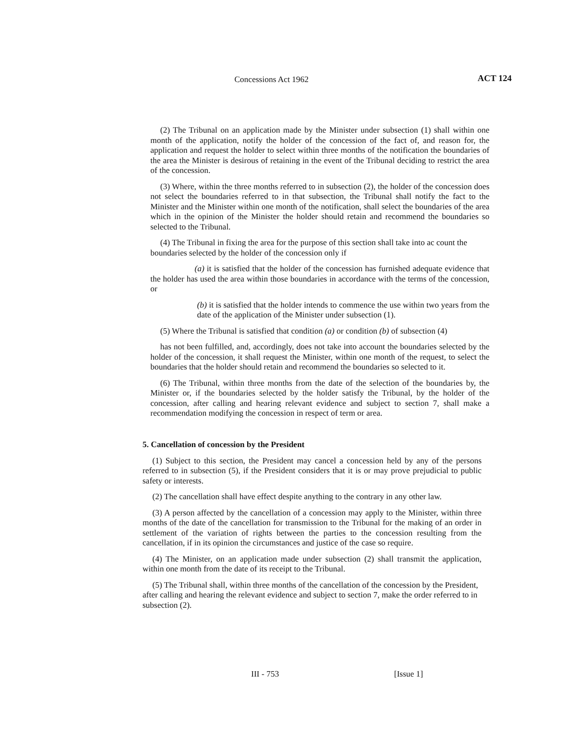Concessions Act 1962 ACT 124
(2) The Tribunal on an application made by the Minister under subsection (1) shall within one month of the application, notify the holder of the concession of the fact of, and reason for, the application and request the holder to select within three months of the notification the boundaries of the area the Minister is desirous of retaining in the event of the Tribunal deciding to restrict the area of the concession.
(3) Where, within the three months referred to in subsection (2), the holder of the concession does not select the boundaries referred to in that subsection, the Tribunal shall notify the fact to the Minister and the Minister within one month of the notification, shall select the boundaries of the area which in the opinion of the Minister the holder should retain and recommend the boundaries so selected to the Tribunal.
(4) The Tribunal in fixing the area for the purpose of this section shall take into ac count the boundaries selected by the holder of the concession only if
(a) it is satisfied that the holder of the concession has furnished adequate evidence that the holder has used the area within those boundaries in accordance with the terms of the concession, or
(b) it is satisfied that the holder intends to commence the use within two years from the date of the application of the Minister under subsection (1).
(5) Where the Tribunal is satisfied that condition (a) or condition (b) of subsection (4)
has not been fulfilled, and, accordingly, does not take into account the boundaries selected by the holder of the concession, it shall request the Minister, within one month of the request, to select the boundaries that the holder should retain and recommend the boundaries so selected to it.
(6) The Tribunal, within three months from the date of the selection of the boundaries by, the Minister or, if the boundaries selected by the holder satisfy the Tribunal, by the holder of the concession, after calling and hearing relevant evidence and subject to section 7, shall make a recommendation modifying the concession in respect of term or area.
5. Cancellation of concession by the President
(1) Subject to this section, the President may cancel a concession held by any of the persons referred to in subsection (5), if the President considers that it is or may prove prejudicial to public safety or interests.
(2) The cancellation shall have effect despite anything to the contrary in any other law.
(3) A person affected by the cancellation of a concession may apply to the Minister, within three months of the date of the cancellation for transmission to the Tribunal for the making of an order in settlement of the variation of rights between the parties to the concession resulting from the cancellation, if in its opinion the circumstances and justice of the case so require.
(4) The Minister, on an application made under subsection (2) shall transmit the application, within one month from the date of its receipt to the Tribunal.
(5) The Tribunal shall, within three months of the cancellation of the concession by the President, after calling and hearing the relevant evidence and subject to section 7, make the order referred to in subsection (2).
III - 753 [Issue 1]